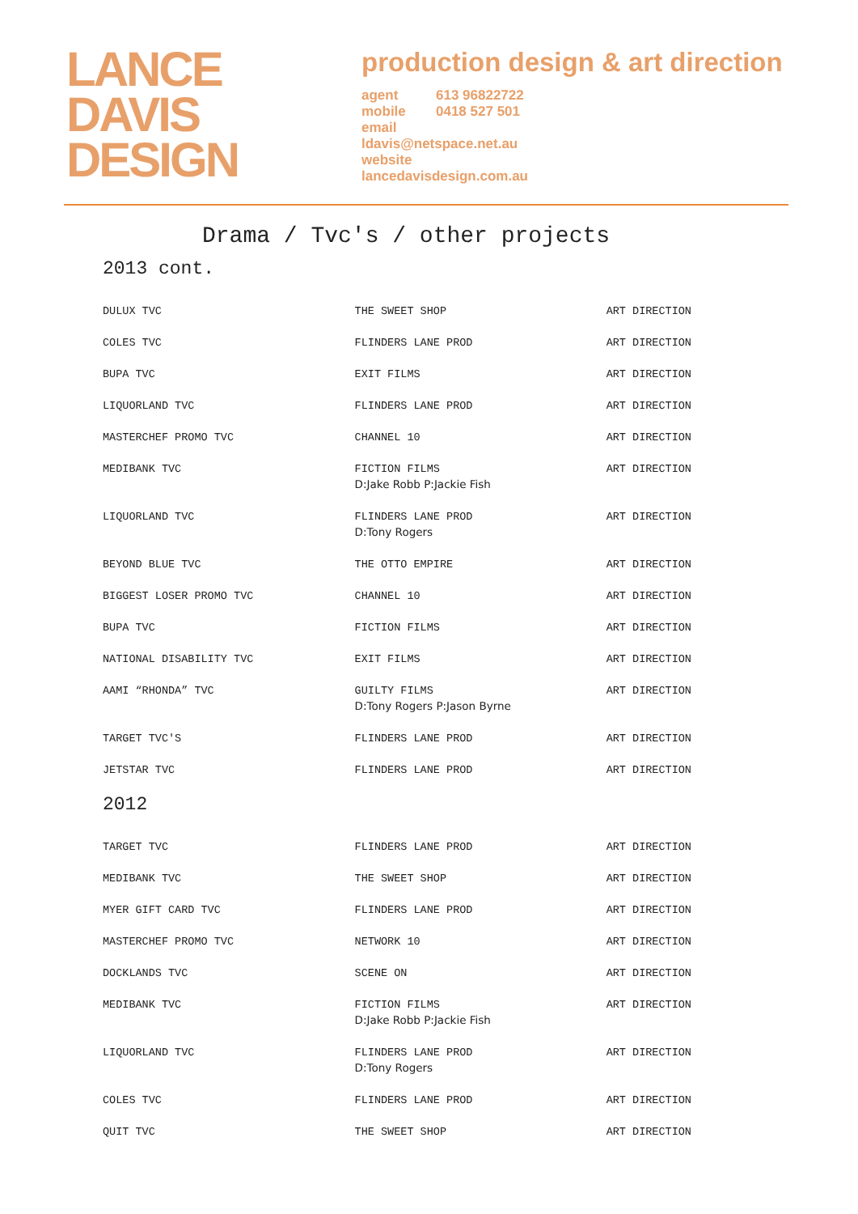LANCE
DAVIS
DESIGN
production design & art direction
agent 613 96822722
mobile 0418 527 501
email
ldavis@netspace.net.au
website
lancedavisdesign.com.au
Drama / Tvc's / other projects
2013 cont.
| DULUX TVC | THE SWEET SHOP | ART DIRECTION |
| COLES TVC | FLINDERS LANE PROD | ART DIRECTION |
| BUPA TVC | EXIT FILMS | ART DIRECTION |
| LIQUORLAND TVC | FLINDERS LANE PROD | ART DIRECTION |
| MASTERCHEF PROMO TVC | CHANNEL 10 | ART DIRECTION |
| MEDIBANK TVC | FICTION FILMS D:Jake Robb P:Jackie Fish | ART DIRECTION |
| LIQUORLAND TVC | FLINDERS LANE PROD D:Tony Rogers | ART DIRECTION |
| BEYOND BLUE TVC | THE OTTO EMPIRE | ART DIRECTION |
| BIGGEST LOSER PROMO TVC | CHANNEL 10 | ART DIRECTION |
| BUPA TVC | FICTION FILMS | ART DIRECTION |
| NATIONAL DISABILITY TVC | EXIT FILMS | ART DIRECTION |
| AAMI “RHONDA” TVC | GUILTY FILMS D:Tony Rogers P:Jason Byrne | ART DIRECTION |
| TARGET TVC'S | FLINDERS LANE PROD | ART DIRECTION |
| JETSTAR TVC | FLINDERS LANE PROD | ART DIRECTION |
2012
| TARGET TVC | FLINDERS LANE PROD | ART DIRECTION |
| MEDIBANK TVC | THE SWEET SHOP | ART DIRECTION |
| MYER GIFT CARD TVC | FLINDERS LANE PROD | ART DIRECTION |
| MASTERCHEF PROMO TVC | NETWORK 10 | ART DIRECTION |
| DOCKLANDS TVC | SCENE ON | ART DIRECTION |
| MEDIBANK TVC | FICTION FILMS D:Jake Robb P:Jackie Fish | ART DIRECTION |
| LIQUORLAND TVC | FLINDERS LANE PROD D:Tony Rogers | ART DIRECTION |
| COLES TVC | FLINDERS LANE PROD | ART DIRECTION |
| QUIT TVC | THE SWEET SHOP | ART DIRECTION |